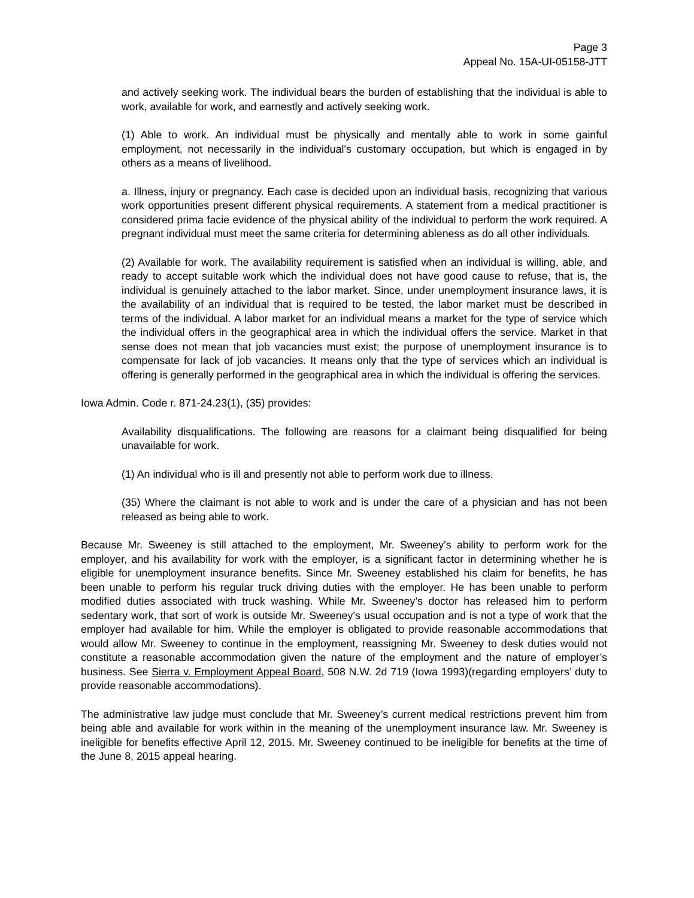Page 3
Appeal No. 15A-UI-05158-JTT
and actively seeking work. The individual bears the burden of establishing that the individual is able to work, available for work, and earnestly and actively seeking work.
(1) Able to work. An individual must be physically and mentally able to work in some gainful employment, not necessarily in the individual's customary occupation, but which is engaged in by others as a means of livelihood.
a. Illness, injury or pregnancy. Each case is decided upon an individual basis, recognizing that various work opportunities present different physical requirements. A statement from a medical practitioner is considered prima facie evidence of the physical ability of the individual to perform the work required. A pregnant individual must meet the same criteria for determining ableness as do all other individuals.
(2) Available for work. The availability requirement is satisfied when an individual is willing, able, and ready to accept suitable work which the individual does not have good cause to refuse, that is, the individual is genuinely attached to the labor market. Since, under unemployment insurance laws, it is the availability of an individual that is required to be tested, the labor market must be described in terms of the individual. A labor market for an individual means a market for the type of service which the individual offers in the geographical area in which the individual offers the service. Market in that sense does not mean that job vacancies must exist; the purpose of unemployment insurance is to compensate for lack of job vacancies. It means only that the type of services which an individual is offering is generally performed in the geographical area in which the individual is offering the services.
Iowa Admin. Code r. 871-24.23(1), (35) provides:
Availability disqualifications. The following are reasons for a claimant being disqualified for being unavailable for work.
(1) An individual who is ill and presently not able to perform work due to illness.
(35) Where the claimant is not able to work and is under the care of a physician and has not been released as being able to work.
Because Mr. Sweeney is still attached to the employment, Mr. Sweeney’s ability to perform work for the employer, and his availability for work with the employer, is a significant factor in determining whether he is eligible for unemployment insurance benefits. Since Mr. Sweeney established his claim for benefits, he has been unable to perform his regular truck driving duties with the employer. He has been unable to perform modified duties associated with truck washing. While Mr. Sweeney’s doctor has released him to perform sedentary work, that sort of work is outside Mr. Sweeney’s usual occupation and is not a type of work that the employer had available for him. While the employer is obligated to provide reasonable accommodations that would allow Mr. Sweeney to continue in the employment, reassigning Mr. Sweeney to desk duties would not constitute a reasonable accommodation given the nature of the employment and the nature of employer’s business. See Sierra v. Employment Appeal Board, 508 N.W. 2d 719 (Iowa 1993)(regarding employers’ duty to provide reasonable accommodations).
The administrative law judge must conclude that Mr. Sweeney’s current medical restrictions prevent him from being able and available for work within in the meaning of the unemployment insurance law. Mr. Sweeney is ineligible for benefits effective April 12, 2015. Mr. Sweeney continued to be ineligible for benefits at the time of the June 8, 2015 appeal hearing.